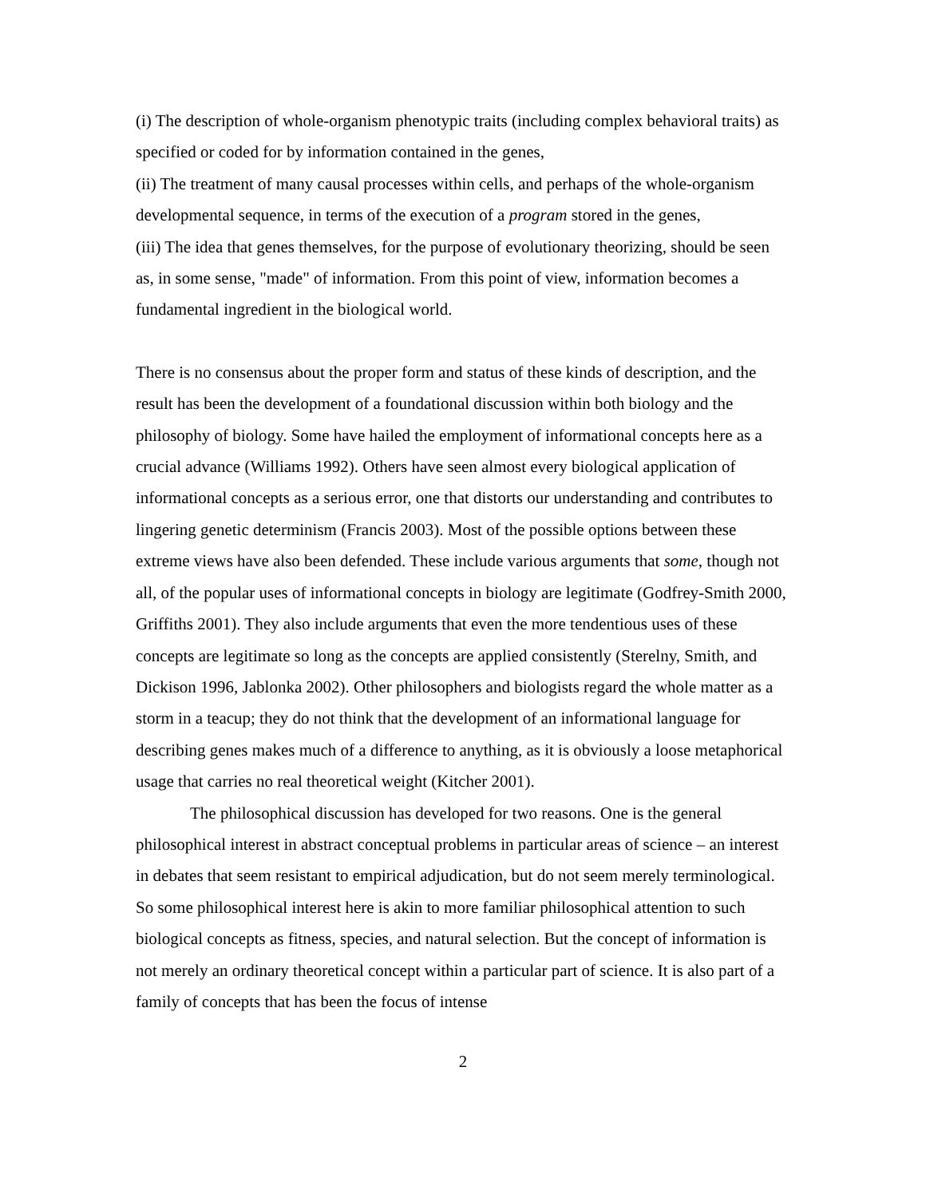(i) The description of whole-organism phenotypic traits (including complex behavioral traits) as specified or coded for by information contained in the genes,
(ii) The treatment of many causal processes within cells, and perhaps of the whole-organism developmental sequence, in terms of the execution of a program stored in the genes,
(iii) The idea that genes themselves, for the purpose of evolutionary theorizing, should be seen as, in some sense, "made" of information. From this point of view, information becomes a fundamental ingredient in the biological world.
There is no consensus about the proper form and status of these kinds of description, and the result has been the development of a foundational discussion within both biology and the philosophy of biology. Some have hailed the employment of informational concepts here as a crucial advance (Williams 1992). Others have seen almost every biological application of informational concepts as a serious error, one that distorts our understanding and contributes to lingering genetic determinism (Francis 2003). Most of the possible options between these extreme views have also been defended. These include various arguments that some, though not all, of the popular uses of informational concepts in biology are legitimate (Godfrey-Smith 2000, Griffiths 2001). They also include arguments that even the more tendentious uses of these concepts are legitimate so long as the concepts are applied consistently (Sterelny, Smith, and Dickison 1996, Jablonka 2002). Other philosophers and biologists regard the whole matter as a storm in a teacup; they do not think that the development of an informational language for describing genes makes much of a difference to anything, as it is obviously a loose metaphorical usage that carries no real theoretical weight (Kitcher 2001).
The philosophical discussion has developed for two reasons. One is the general philosophical interest in abstract conceptual problems in particular areas of science – an interest in debates that seem resistant to empirical adjudication, but do not seem merely terminological. So some philosophical interest here is akin to more familiar philosophical attention to such biological concepts as fitness, species, and natural selection. But the concept of information is not merely an ordinary theoretical concept within a particular part of science. It is also part of a family of concepts that has been the focus of intense
2